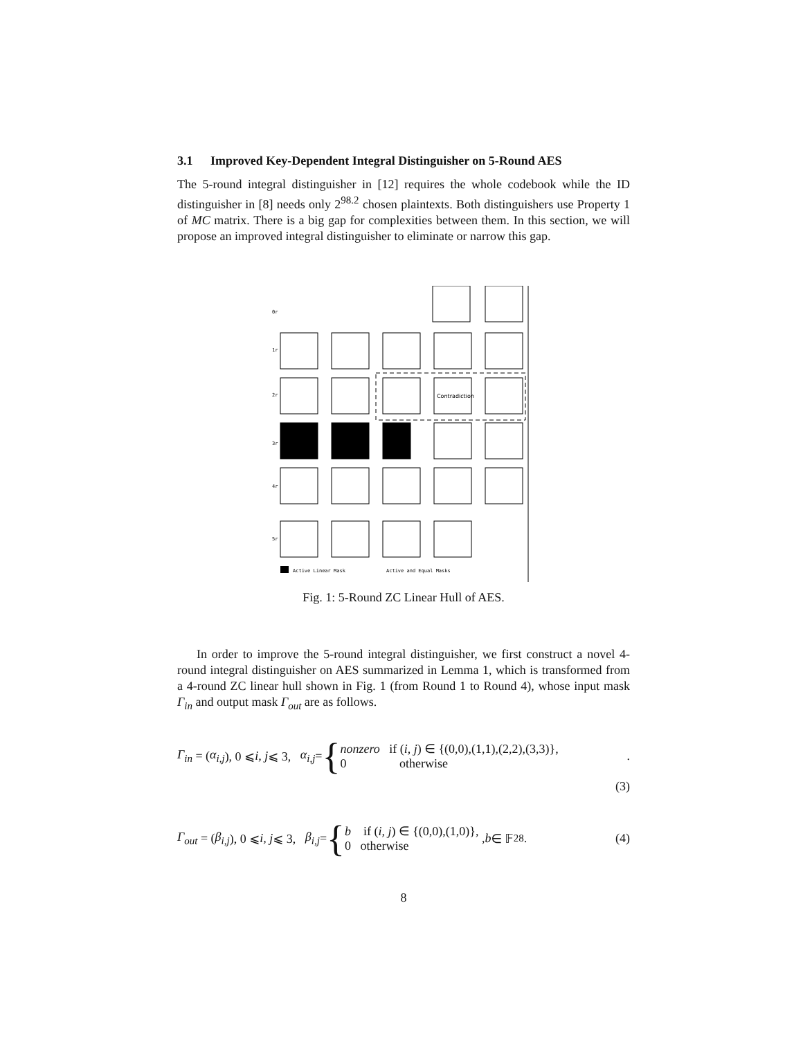3.1 Improved Key-Dependent Integral Distinguisher on 5-Round AES
The 5-round integral distinguisher in [12] requires the whole codebook while the ID distinguisher in [8] needs only 2<sup>98.2</sup> chosen plaintexts. Both distinguishers use Property 1 of MC matrix. There is a big gap for complexities between them. In this section, we will propose an improved integral distinguisher to eliminate or narrow this gap.
0r
1r
2r
3r
4r
5r
Contradiction
Active Linear Mask
Active and Equal Masks
Fig. 1: 5-Round ZC Linear Hull of AES.
In order to improve the 5-round integral distinguisher, we first construct a novel 4-round integral distinguisher on AES summarized in Lemma 1, which is transformed from a 4-round ZC linear hull shown in Fig. 1 (from Round 1 to Round 4), whose input mask Γ<sub>in</sub> and output mask Γ<sub>out</sub> are as follows.
Γ<sub>in</sub> = (α<sub>i,j</sub>), 0 ⩽ i, j ⩽ 3, α<sub>i,j</sub> = {
nonzero if (i, j) ∈ {(0,0),(1,1),(2,2),(3,3)},
0 otherwise
.
(3)
Γ<sub>out</sub> = (β<sub>i,j</sub>), 0 ⩽ i, j ⩽ 3, β<sub>i,j</sub> = {
b if (i, j) ∈ {(0,0),(1,0)},
0 otherwise
, b ∈ 𝔽<sub>2</sub><sup>8</sup>.
(4)
8